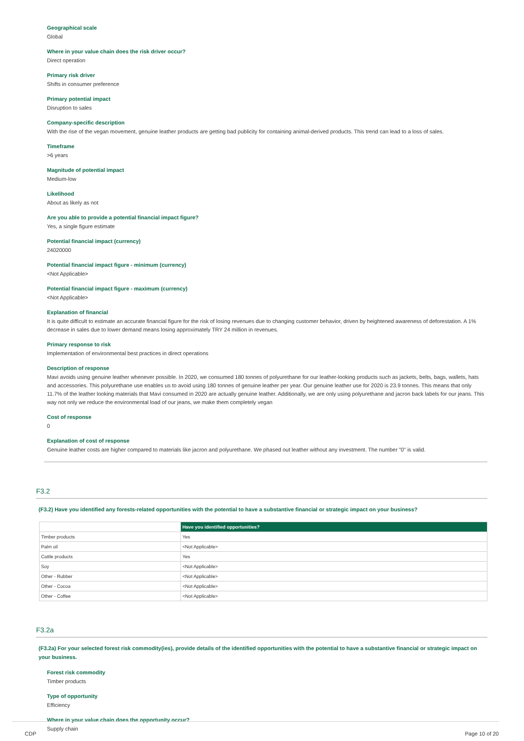Geographical scale
Global
Where in your value chain does the risk driver occur?
Direct operation
Primary risk driver
Shifts in consumer preference
Primary potential impact
Disruption to sales
Company-specific description
With the rise of the vegan movement, genuine leather products are getting bad publicity for containing animal-derived products. This trend can lead to a loss of sales.
Timeframe
>6 years
Magnitude of potential impact
Medium-low
Likelihood
About as likely as not
Are you able to provide a potential financial impact figure?
Yes, a single figure estimate
Potential financial impact (currency)
24020000
Potential financial impact figure - minimum (currency)
<Not Applicable>
Potential financial impact figure - maximum (currency)
<Not Applicable>
Explanation of financial
It is quite difficult to estimate an accurate financial figure for the risk of losing revenues due to changing customer behavior, driven by heightened awareness of deforestation. A 1% decrease in sales due to lower demand means losing approximately TRY 24 million in revenues.
Primary response to risk
Implementation of environmental best practices in direct operations
Description of response
Mavi avoids using genuine leather whenever possible. In 2020, we consumed 180 tonnes of polyurethane for our leather-looking products such as jackets, belts, bags, wallets, hats and accessories. This polyurethane use enables us to avoid using 180 tonnes of genuine leather per year. Our genuine leather use for 2020 is 23.9 tonnes. This means that only 11.7% of the leather looking materials that Mavi consumed in 2020 are actually genuine leather. Additionally, we are only using polyurethane and jacron back labels for our jeans. This way not only we reduce the environmental load of our jeans, we make them completely vegan
Cost of response
0
Explanation of cost of response
Genuine leather costs are higher compared to materials like jacron and polyurethane. We phased out leather without any investment. The number "0" is valid.
F3.2
(F3.2) Have you identified any forests-related opportunities with the potential to have a substantive financial or strategic impact on your business?
| | Have you identified opportunities? |
| --- | --- |
| Timber products | Yes |
| Palm oil | <Not Applicable> |
| Cattle products | Yes |
| Soy | <Not Applicable> |
| Other - Rubber | <Not Applicable> |
| Other - Cocoa | <Not Applicable> |
| Other - Coffee | <Not Applicable> |
F3.2a
(F3.2a) For your selected forest risk commodity(ies), provide details of the identified opportunities with the potential to have a substantive financial or strategic impact on your business.
Forest risk commodity
Timber products
Type of opportunity
Efficiency
Where in your value chain does the opportunity occur?
Supply chain
CDP Page 10 of 20